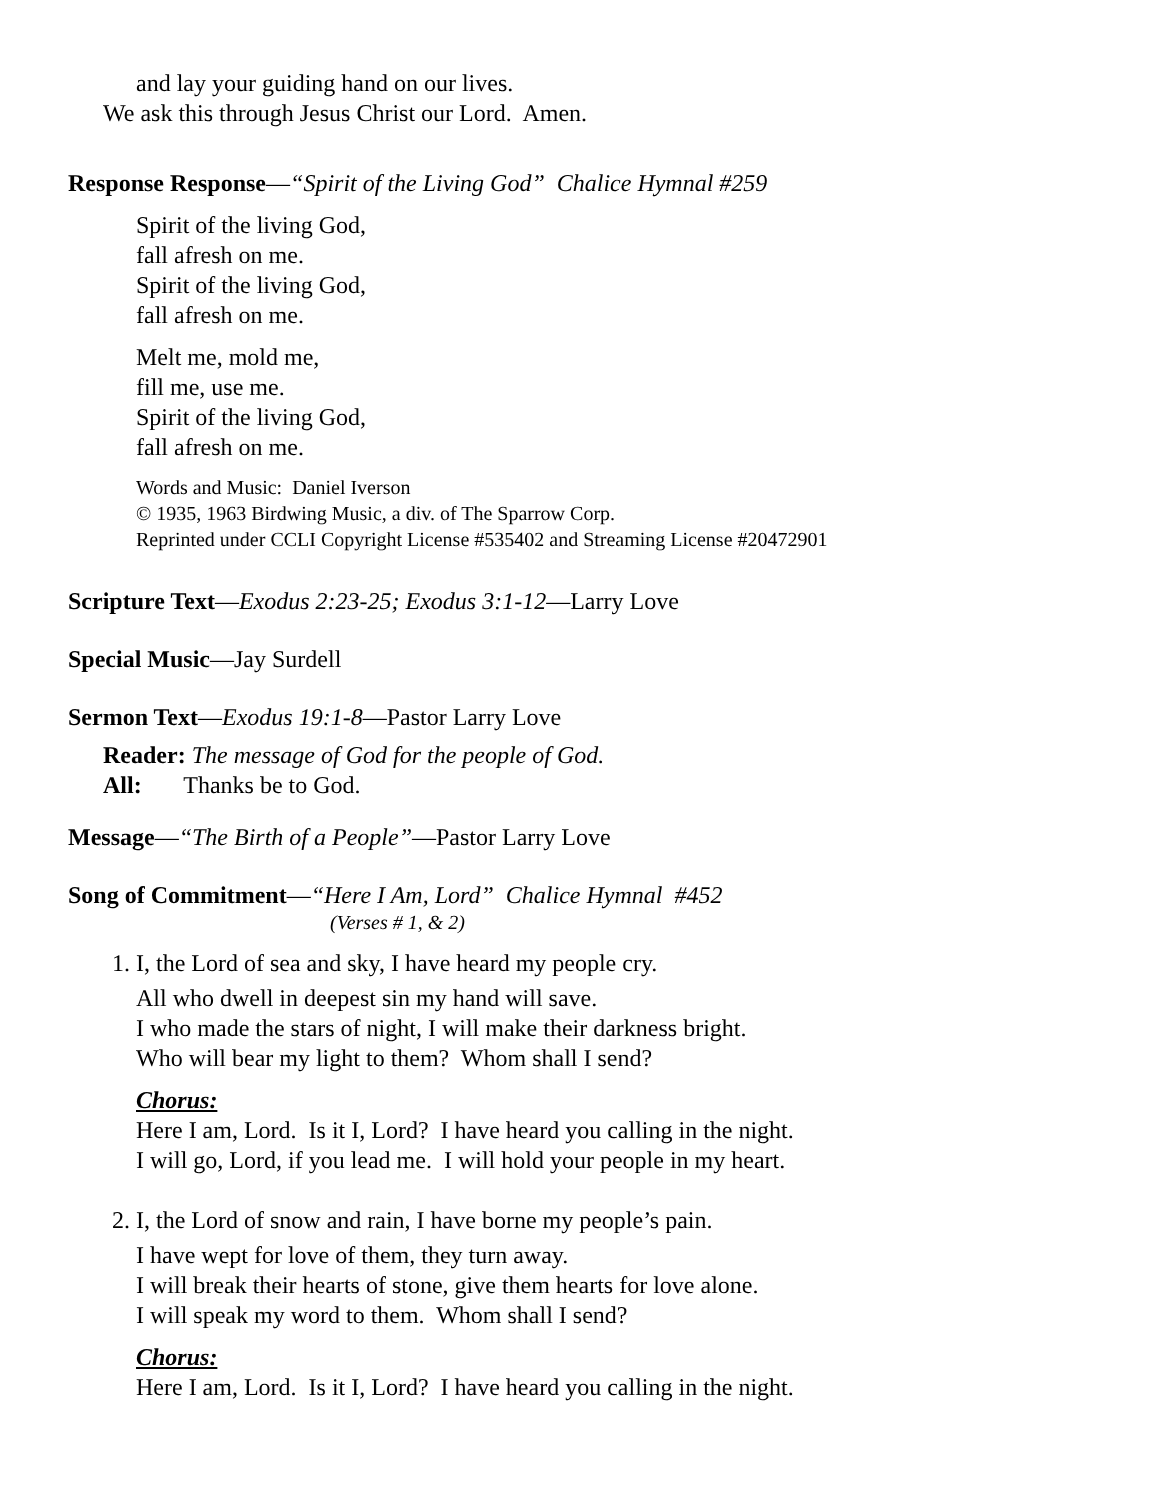and lay your guiding hand on our lives.
We ask this through Jesus Christ our Lord. Amen.
Response Response—“Spirit of the Living God” Chalice Hymnal #259
Spirit of the living God,
fall afresh on me.
Spirit of the living God,
fall afresh on me.
Melt me, mold me,
fill me, use me.
Spirit of the living God,
fall afresh on me.
Words and Music: Daniel Iverson
© 1935, 1963 Birdwing Music, a div. of The Sparrow Corp.
Reprinted under CCLI Copyright License #535402 and Streaming License #20472901
Scripture Text—Exodus 2:23-25; Exodus 3:1-12—Larry Love
Special Music—Jay Surdell
Sermon Text—Exodus 19:1-8—Pastor Larry Love
Reader: The message of God for the people of God.
All: Thanks be to God.
Message—“The Birth of a People”—Pastor Larry Love
Song of Commitment—“Here I Am, Lord” Chalice Hymnal #452
(Verses # 1, & 2)
1. I, the Lord of sea and sky, I have heard my people cry.
All who dwell in deepest sin my hand will save.
I who made the stars of night, I will make their darkness bright.
Who will bear my light to them? Whom shall I send?
Chorus:
Here I am, Lord. Is it I, Lord? I have heard you calling in the night.
I will go, Lord, if you lead me. I will hold your people in my heart.
2. I, the Lord of snow and rain, I have borne my people’s pain.
I have wept for love of them, they turn away.
I will break their hearts of stone, give them hearts for love alone.
I will speak my word to them. Whom shall I send?
Chorus:
Here I am, Lord. Is it I, Lord? I have heard you calling in the night.